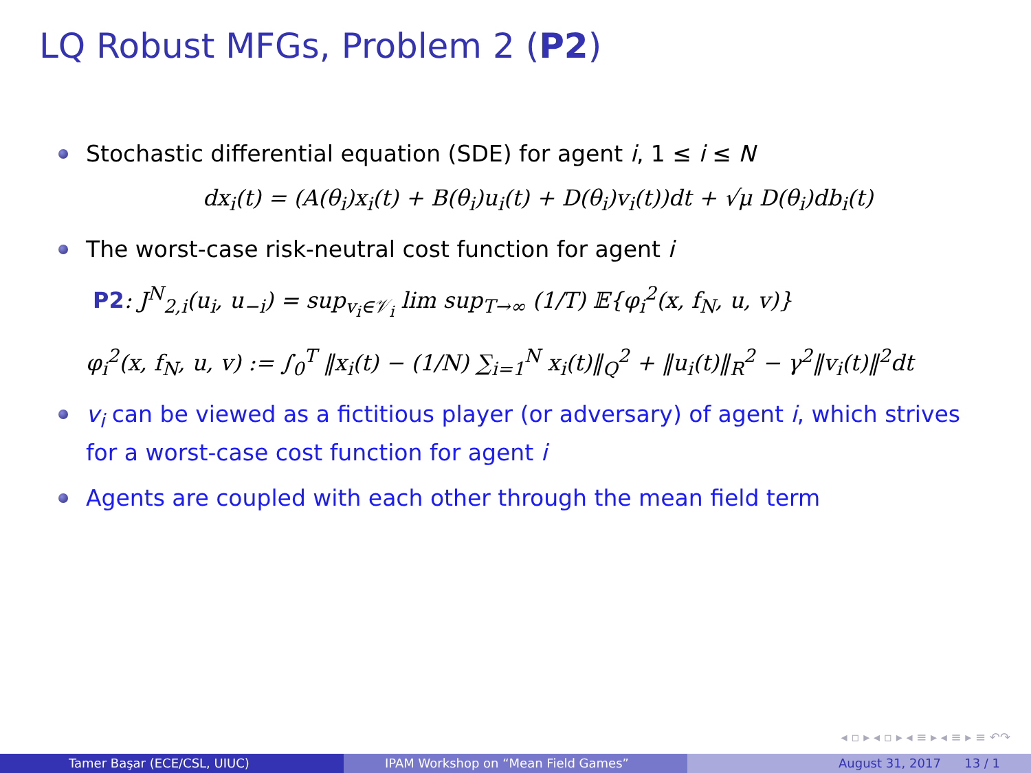LQ Robust MFGs, Problem 2 (P2)
Stochastic differential equation (SDE) for agent i, 1 ≤ i ≤ N
dx<sub>i</sub>(t) = (A(θ<sub>i</sub>)x<sub>i</sub>(t) + B(θ<sub>i</sub>)u<sub>i</sub>(t) + D(θ<sub>i</sub>)v<sub>i</sub>(t))dt + √μ D(θ<sub>i</sub>)db<sub>i</sub>(t)
The worst-case risk-neutral cost function for agent i
P2: J<sup>N</sup><sub>2,i</sub>(u<sub>i</sub>, u<sub>−i</sub>) = sup<sub>v<sub>i</sub>∈𝒱<sub>i</sub></sub> lim sup<sub>T→∞</sub> (1/T) 𝔼{φ<sub>i</sub><sup>2</sup>(x, f<sub>N</sub>, u, v)}
φ<sub>i</sub><sup>2</sup>(x, f<sub>N</sub>, u, v) := ∫<sub>0</sub><sup>T</sup> ‖x<sub>i</sub>(t) − (1/N) ∑<sub>i=1</sub><sup>N</sup> x<sub>i</sub>(t)‖<sub>Q</sub><sup>2</sup> + ‖u<sub>i</sub>(t)‖<sub>R</sub><sup>2</sup> − γ<sup>2</sup>‖v<sub>i</sub>(t)‖<sup>2</sup>dt
v<sub>i</sub> can be viewed as a fictitious player (or adversary) of agent i, which strives for a worst-case cost function for agent i
Agents are coupled with each other through the mean field term
◂ ▫ ▸ ◂ ▫ ▸ ◂ ≡ ▸ ◂ ≡ ▸ ≡ ↶↷
Tamer Başar (ECE/CSL, UIUC) IPAM Workshop on “Mean Field Games” August 31, 2017 13 / 1